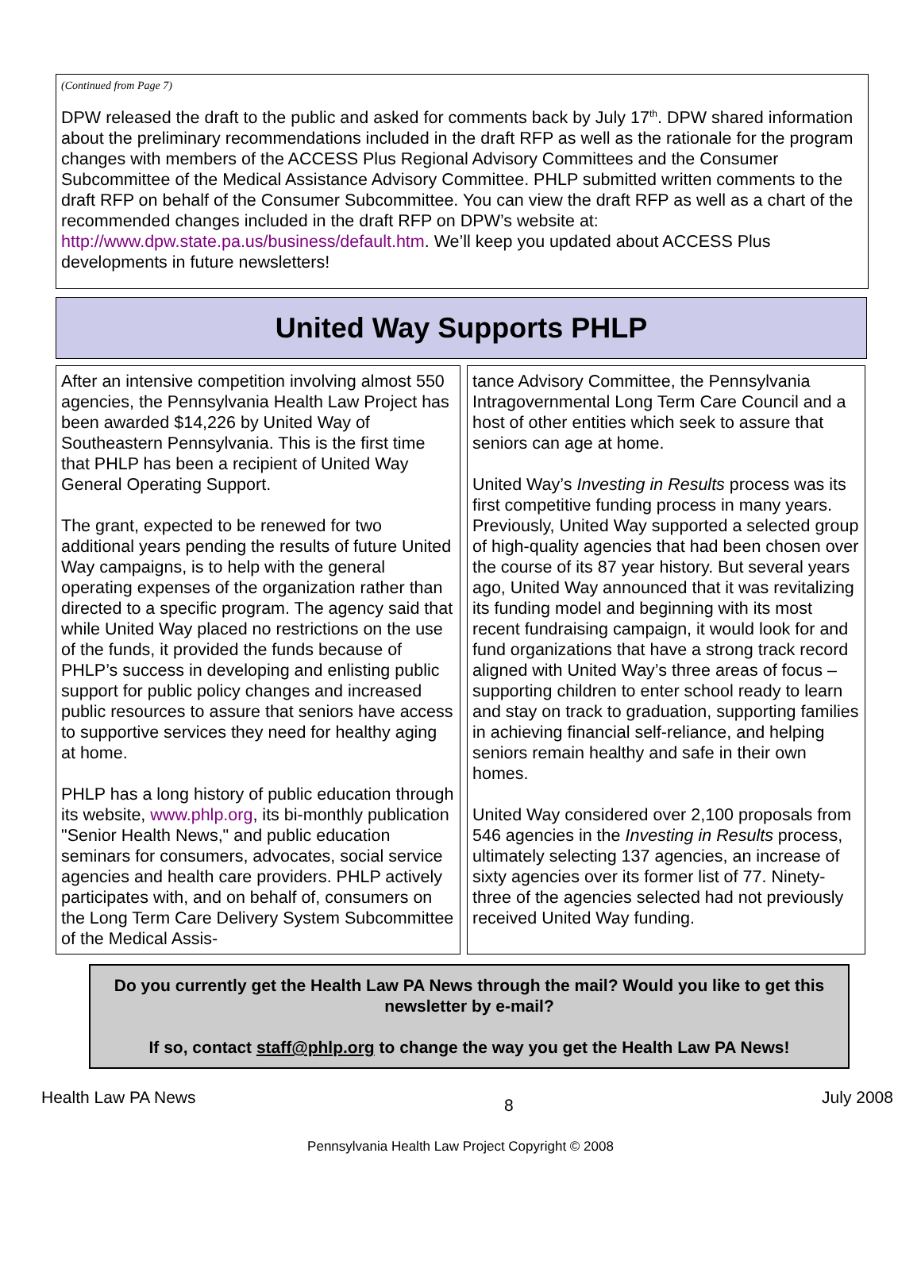(Continued from Page 7)
DPW released the draft to the public and asked for comments back by July 17<sup>th</sup>. DPW shared information about the preliminary recommendations included in the draft RFP as well as the rationale for the program changes with members of the ACCESS Plus Regional Advisory Committees and the Consumer Subcommittee of the Medical Assistance Advisory Committee. PHLP submitted written comments to the draft RFP on behalf of the Consumer Subcommittee. You can view the draft RFP as well as a chart of the recommended changes included in the draft RFP on DPW’s website at: http://www.dpw.state.pa.us/business/default.htm. We’ll keep you updated about ACCESS Plus developments in future newsletters!
United Way Supports PHLP
After an intensive competition involving almost 550 agencies, the Pennsylvania Health Law Project has been awarded $14,226 by United Way of Southeastern Pennsylvania. This is the first time that PHLP has been a recipient of United Way General Operating Support.
The grant, expected to be renewed for two additional years pending the results of future United Way campaigns, is to help with the general operating expenses of the organization rather than directed to a specific program. The agency said that while United Way placed no restrictions on the use of the funds, it provided the funds because of PHLP’s success in developing and enlisting public support for public policy changes and increased public resources to assure that seniors have access to supportive services they need for healthy aging at home.
PHLP has a long history of public education through its website, www.phlp.org, its bi-monthly publication "Senior Health News," and public education seminars for consumers, advocates, social service agencies and health care providers. PHLP actively participates with, and on behalf of, consumers on the Long Term Care Delivery System Subcommittee of the Medical Assis-
tance Advisory Committee, the Pennsylvania Intragovernmental Long Term Care Council and a host of other entities which seek to assure that seniors can age at home.
United Way’s Investing in Results process was its first competitive funding process in many years. Previously, United Way supported a selected group of high-quality agencies that had been chosen over the course of its 87 year history. But several years ago, United Way announced that it was revitalizing its funding model and beginning with its most recent fundraising campaign, it would look for and fund organizations that have a strong track record aligned with United Way’s three areas of focus – supporting children to enter school ready to learn and stay on track to graduation, supporting families in achieving financial self-reliance, and helping seniors remain healthy and safe in their own homes.
United Way considered over 2,100 proposals from 546 agencies in the Investing in Results process, ultimately selecting 137 agencies, an increase of sixty agencies over its former list of 77. Ninety-three of the agencies selected had not previously received United Way funding.
Do you currently get the Health Law PA News through the mail? Would you like to get this newsletter by e-mail?
If so, contact staff@phlp.org to change the way you get the Health Law PA News!
Health Law PA News 8 July 2008
Pennsylvania Health Law Project Copyright © 2008